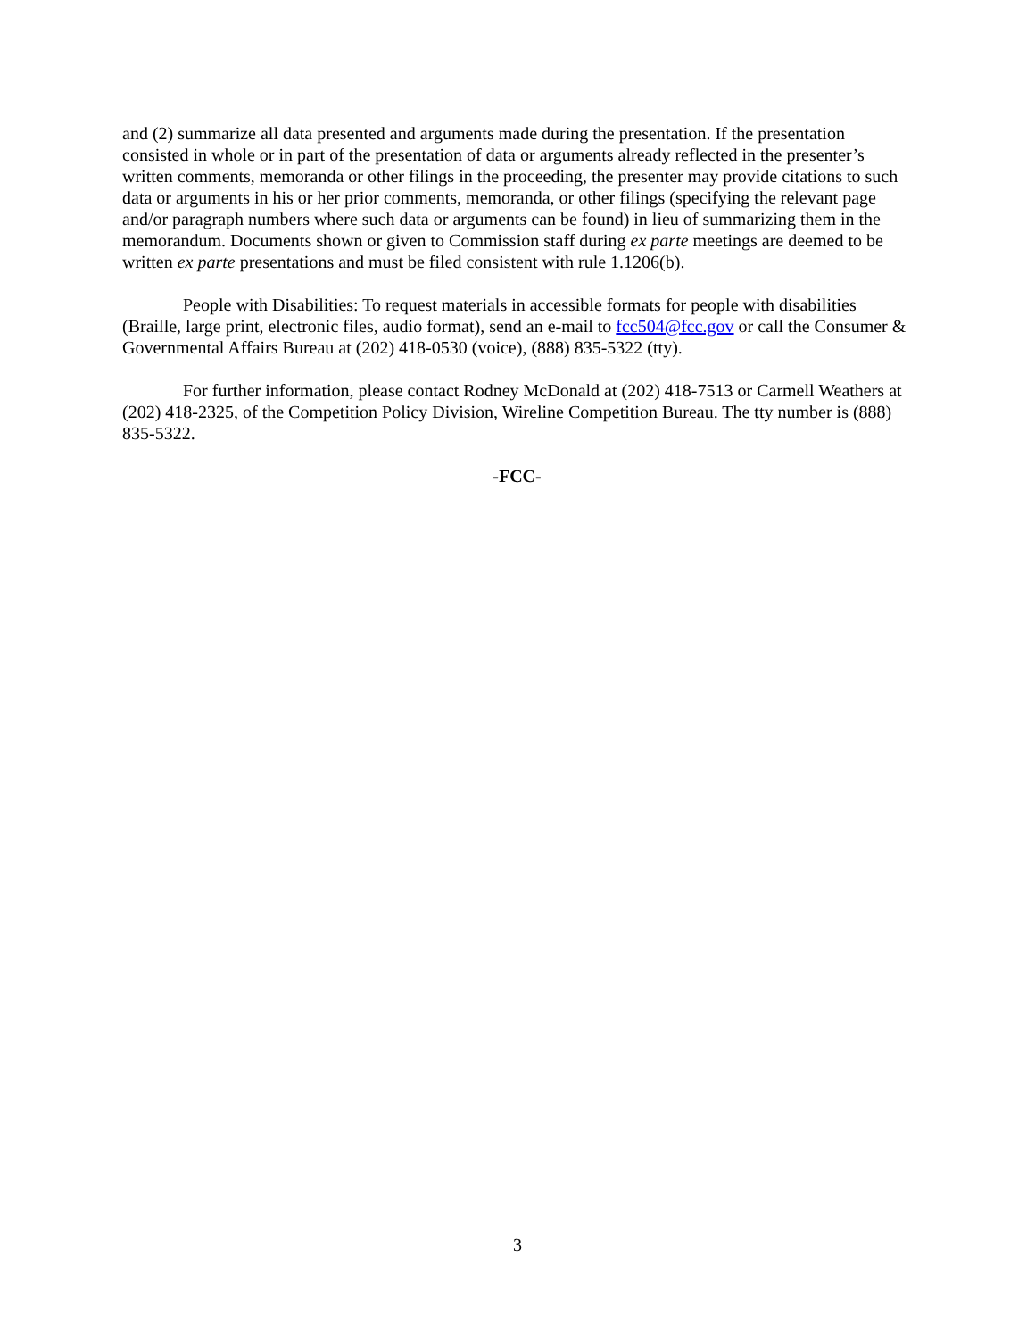and (2) summarize all data presented and arguments made during the presentation. If the presentation consisted in whole or in part of the presentation of data or arguments already reflected in the presenter’s written comments, memoranda or other filings in the proceeding, the presenter may provide citations to such data or arguments in his or her prior comments, memoranda, or other filings (specifying the relevant page and/or paragraph numbers where such data or arguments can be found) in lieu of summarizing them in the memorandum. Documents shown or given to Commission staff during ex parte meetings are deemed to be written ex parte presentations and must be filed consistent with rule 1.1206(b).
People with Disabilities: To request materials in accessible formats for people with disabilities (Braille, large print, electronic files, audio format), send an e-mail to fcc504@fcc.gov or call the Consumer & Governmental Affairs Bureau at (202) 418-0530 (voice), (888) 835-5322 (tty).
For further information, please contact Rodney McDonald at (202) 418-7513 or Carmell Weathers at (202) 418-2325, of the Competition Policy Division, Wireline Competition Bureau. The tty number is (888) 835-5322.
-FCC-
3